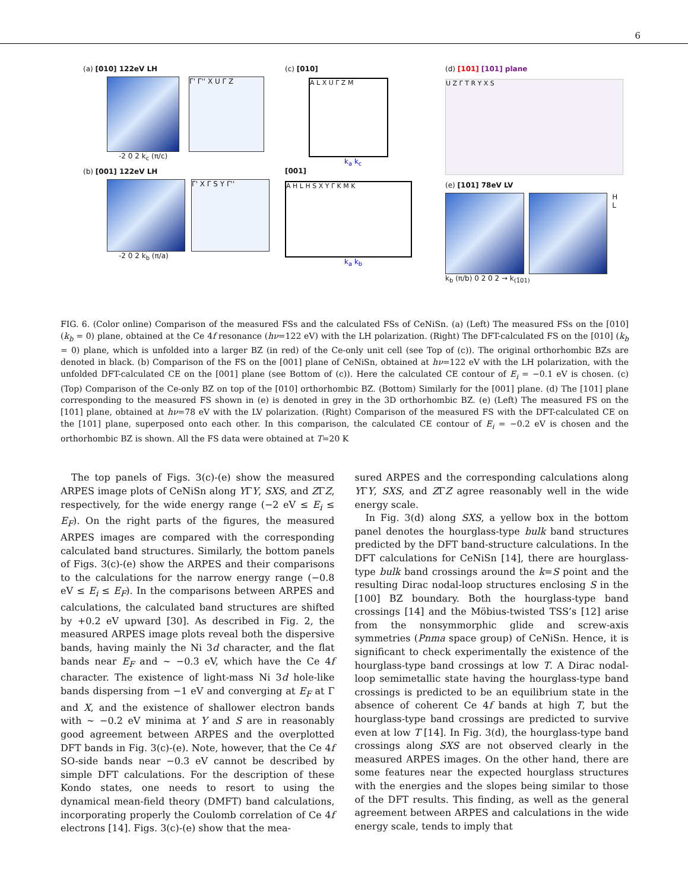6
(a) [010] 122eV LH
Γ' Γ'' X U Γ Z
-2 0 2 k<sub>c</sub> (π/c)
(b) [001] 122eV LH
Γ' X Γ S Y Γ''
-2 0 2 k<sub>b</sub> (π/a)
(c) [010]
A L X U Γ Z M
k<sub>a</sub> k<sub>c</sub>
[001]
A H L H S X Y Γ K M K
k<sub>a</sub> k<sub>b</sub>
(d) [101] [101] plane
U Z Γ T R Y X S
(e) [101] 78eV LV
H L
k<sub>b</sub> (π/b) 0 2 0 2 → k<sub>(1̄01)</sub>
FIG. 6. (Color online) Comparison of the measured FSs and the calculated FSs of CeNiSn. (a) (Left) The measured FSs on the [010] (k<sub>b</sub> = 0) plane, obtained at the Ce 4f resonance (hν=122 eV) with the LH polarization. (Right) The DFT-calculated FS on the [010] (k<sub>b</sub> = 0) plane, which is unfolded into a larger BZ (in red) of the Ce-only unit cell (see Top of (c)). The original orthorhombic BZs are denoted in black. (b) Comparison of the FS on the [001] plane of CeNiSn, obtained at hν=122 eV with the LH polarization, with the unfolded DFT-calculated CE on the [001] plane (see Bottom of (c)). Here the calculated CE contour of E<sub>i</sub> = −0.1 eV is chosen. (c) (Top) Comparison of the Ce-only BZ on top of the [010] orthorhombic BZ. (Bottom) Similarly for the [001] plane. (d) The [101] plane corresponding to the measured FS shown in (e) is denoted in grey in the 3D orthorhombic BZ. (e) (Left) The measured FS on the [101] plane, obtained at hν=78 eV with the LV polarization. (Right) Comparison of the measured FS with the DFT-calculated CE on the [101] plane, superposed onto each other. In this comparison, the calculated CE contour of E<sub>i</sub> = −0.2 eV is chosen and the orthorhombic BZ is shown. All the FS data were obtained at T=20 K
The top panels of Figs. 3(c)-(e) show the measured ARPES image plots of CeNiSn along YΓY, SXS, and ZΓZ, respectively, for the wide energy range (−2 eV ≤ E<sub>i</sub> ≤ E<sub>F</sub>). On the right parts of the figures, the measured ARPES images are compared with the corresponding calculated band structures. Similarly, the bottom panels of Figs. 3(c)-(e) show the ARPES and their comparisons to the calculations for the narrow energy range (−0.8 eV ≤ E<sub>i</sub> ≤ E<sub>F</sub>). In the comparisons between ARPES and calculations, the calculated band structures are shifted by +0.2 eV upward [30]. As described in Fig. 2, the measured ARPES image plots reveal both the dispersive bands, having mainly the Ni 3d character, and the flat bands near E<sub>F</sub> and ∼ −0.3 eV, which have the Ce 4f character. The existence of light-mass Ni 3d hole-like bands dispersing from −1 eV and converging at E<sub>F</sub> at Γ and X, and the existence of shallower electron bands with ∼ −0.2 eV minima at Y and S are in reasonably good agreement between ARPES and the overplotted DFT bands in Fig. 3(c)-(e). Note, however, that the Ce 4f SO-side bands near −0.3 eV cannot be described by simple DFT calculations. For the description of these Kondo states, one needs to resort to using the dynamical mean-field theory (DMFT) band calculations, incorporating properly the Coulomb correlation of Ce 4f electrons [14]. Figs. 3(c)-(e) show that the mea-
sured ARPES and the corresponding calculations along YΓY, SXS, and ZΓZ agree reasonably well in the wide energy scale.
In Fig. 3(d) along SXS, a yellow box in the bottom panel denotes the hourglass-type bulk band structures predicted by the DFT band-structure calculations. In the DFT calculations for CeNiSn [14], there are hourglass-type bulk band crossings around the k=S point and the resulting Dirac nodal-loop structures enclosing S in the [100] BZ boundary. Both the hourglass-type band crossings [14] and the Möbius-twisted TSS’s [12] arise from the nonsymmorphic glide and screw-axis symmetries (Pnma space group) of CeNiSn. Hence, it is significant to check experimentally the existence of the hourglass-type band crossings at low T. A Dirac nodal-loop semimetallic state having the hourglass-type band crossings is predicted to be an equilibrium state in the absence of coherent Ce 4f bands at high T, but the hourglass-type band crossings are predicted to survive even at low T [14]. In Fig. 3(d), the hourglass-type band crossings along SXS are not observed clearly in the measured ARPES images. On the other hand, there are some features near the expected hourglass structures with the energies and the slopes being similar to those of the DFT results. This finding, as well as the general agreement between ARPES and calculations in the wide energy scale, tends to imply that